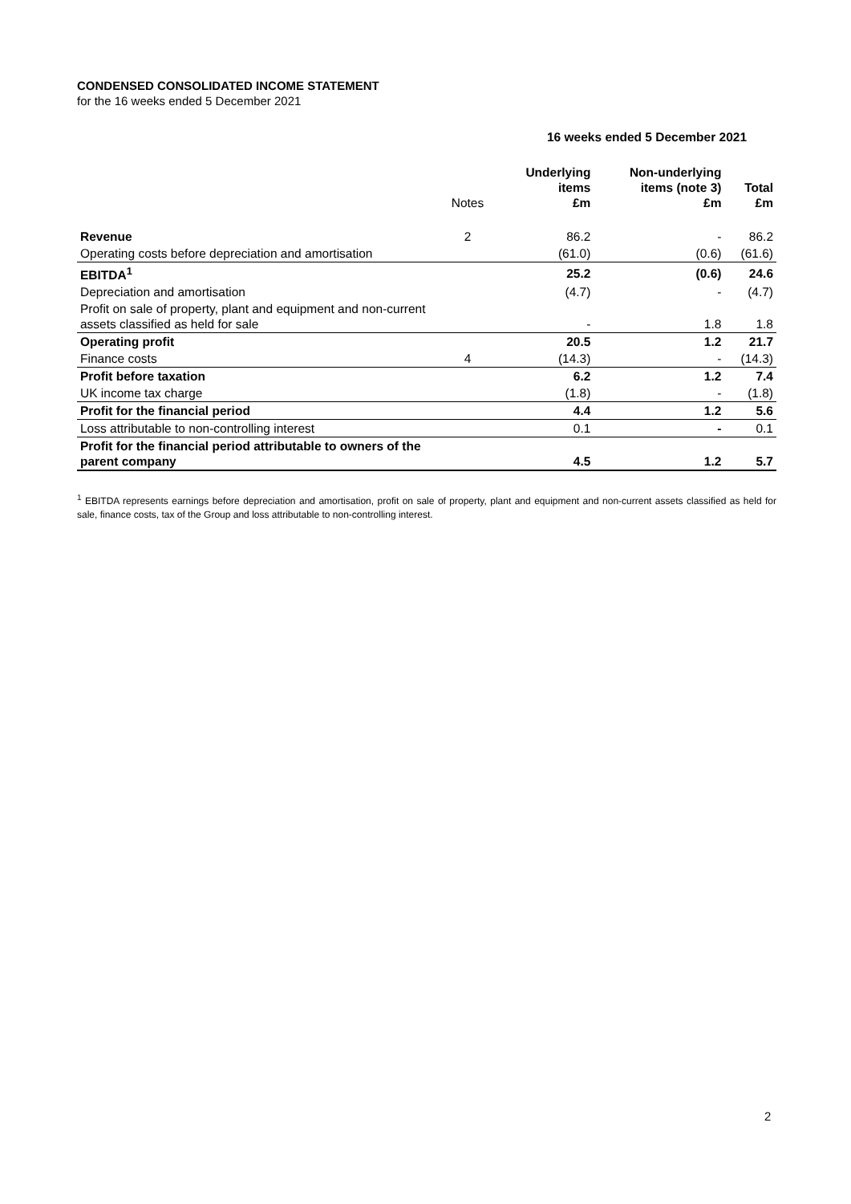CONDENSED CONSOLIDATED INCOME STATEMENT
for the 16 weeks ended 5 December 2021
| | | 16 weeks ended 5 December 2021 | | |
| --- | --- | --- | --- | --- |
| | Notes | Underlying items £m | Non-underlying items (note 3) £m | Total £m |
| Revenue | 2 | 86.2 | - | 86.2 |
| Operating costs before depreciation and amortisation | | (61.0) | (0.6) | (61.6) |
| EBITDA<sup>1</sup> | | 25.2 | (0.6) | 24.6 |
| Depreciation and amortisation | | (4.7) | - | (4.7) |
| Profit on sale of property, plant and equipment and non-current assets classified as held for sale | | - | 1.8 | 1.8 |
| Operating profit | | 20.5 | 1.2 | 21.7 |
| Finance costs | 4 | (14.3) | - | (14.3) |
| Profit before taxation | | 6.2 | 1.2 | 7.4 |
| UK income tax charge | | (1.8) | - | (1.8) |
| Profit for the financial period | | 4.4 | 1.2 | 5.6 |
| Loss attributable to non-controlling interest | | 0.1 | - | 0.1 |
| Profit for the financial period attributable to owners of the parent company | | 4.5 | 1.2 | 5.7 |
<sup>1</sup> EBITDA represents earnings before depreciation and amortisation, profit on sale of property, plant and equipment and non-current assets classified as held for sale, finance costs, tax of the Group and loss attributable to non-controlling interest.
2